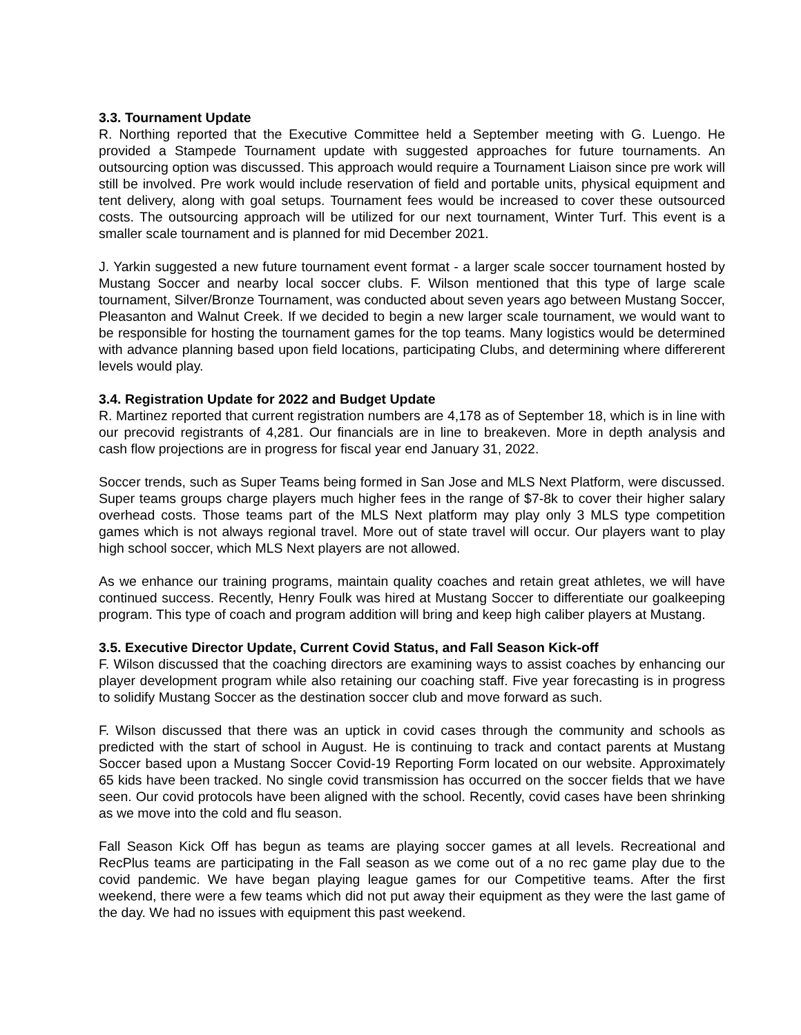3.3. Tournament Update
R. Northing reported that the Executive Committee held a September meeting with G. Luengo. He provided a Stampede Tournament update with suggested approaches for future tournaments. An outsourcing option was discussed. This approach would require a Tournament Liaison since pre work will still be involved. Pre work would include reservation of field and portable units, physical equipment and tent delivery, along with goal setups. Tournament fees would be increased to cover these outsourced costs. The outsourcing approach will be utilized for our next tournament, Winter Turf. This event is a smaller scale tournament and is planned for mid December 2021.
J. Yarkin suggested a new future tournament event format - a larger scale soccer tournament hosted by Mustang Soccer and nearby local soccer clubs. F. Wilson mentioned that this type of large scale tournament, Silver/Bronze Tournament, was conducted about seven years ago between Mustang Soccer, Pleasanton and Walnut Creek. If we decided to begin a new larger scale tournament, we would want to be responsible for hosting the tournament games for the top teams. Many logistics would be determined with advance planning based upon field locations, participating Clubs, and determining where differerent levels would play.
3.4. Registration Update for 2022 and Budget Update
R. Martinez reported that current registration numbers are 4,178 as of September 18, which is in line with our precovid registrants of 4,281. Our financials are in line to breakeven. More in depth analysis and cash flow projections are in progress for fiscal year end January 31, 2022.
Soccer trends, such as Super Teams being formed in San Jose and MLS Next Platform, were discussed. Super teams groups charge players much higher fees in the range of $7-8k to cover their higher salary overhead costs. Those teams part of the MLS Next platform may play only 3 MLS type competition games which is not always regional travel. More out of state travel will occur. Our players want to play high school soccer, which MLS Next players are not allowed.
As we enhance our training programs, maintain quality coaches and retain great athletes, we will have continued success. Recently, Henry Foulk was hired at Mustang Soccer to differentiate our goalkeeping program. This type of coach and program addition will bring and keep high caliber players at Mustang.
3.5. Executive Director Update, Current Covid Status, and Fall Season Kick-off
F. Wilson discussed that the coaching directors are examining ways to assist coaches by enhancing our player development program while also retaining our coaching staff. Five year forecasting is in progress to solidify Mustang Soccer as the destination soccer club and move forward as such.
F. Wilson discussed that there was an uptick in covid cases through the community and schools as predicted with the start of school in August. He is continuing to track and contact parents at Mustang Soccer based upon a Mustang Soccer Covid-19 Reporting Form located on our website. Approximately 65 kids have been tracked. No single covid transmission has occurred on the soccer fields that we have seen. Our covid protocols have been aligned with the school. Recently, covid cases have been shrinking as we move into the cold and flu season.
Fall Season Kick Off has begun as teams are playing soccer games at all levels. Recreational and RecPlus teams are participating in the Fall season as we come out of a no rec game play due to the covid pandemic. We have began playing league games for our Competitive teams. After the first weekend, there were a few teams which did not put away their equipment as they were the last game of the day. We had no issues with equipment this past weekend.